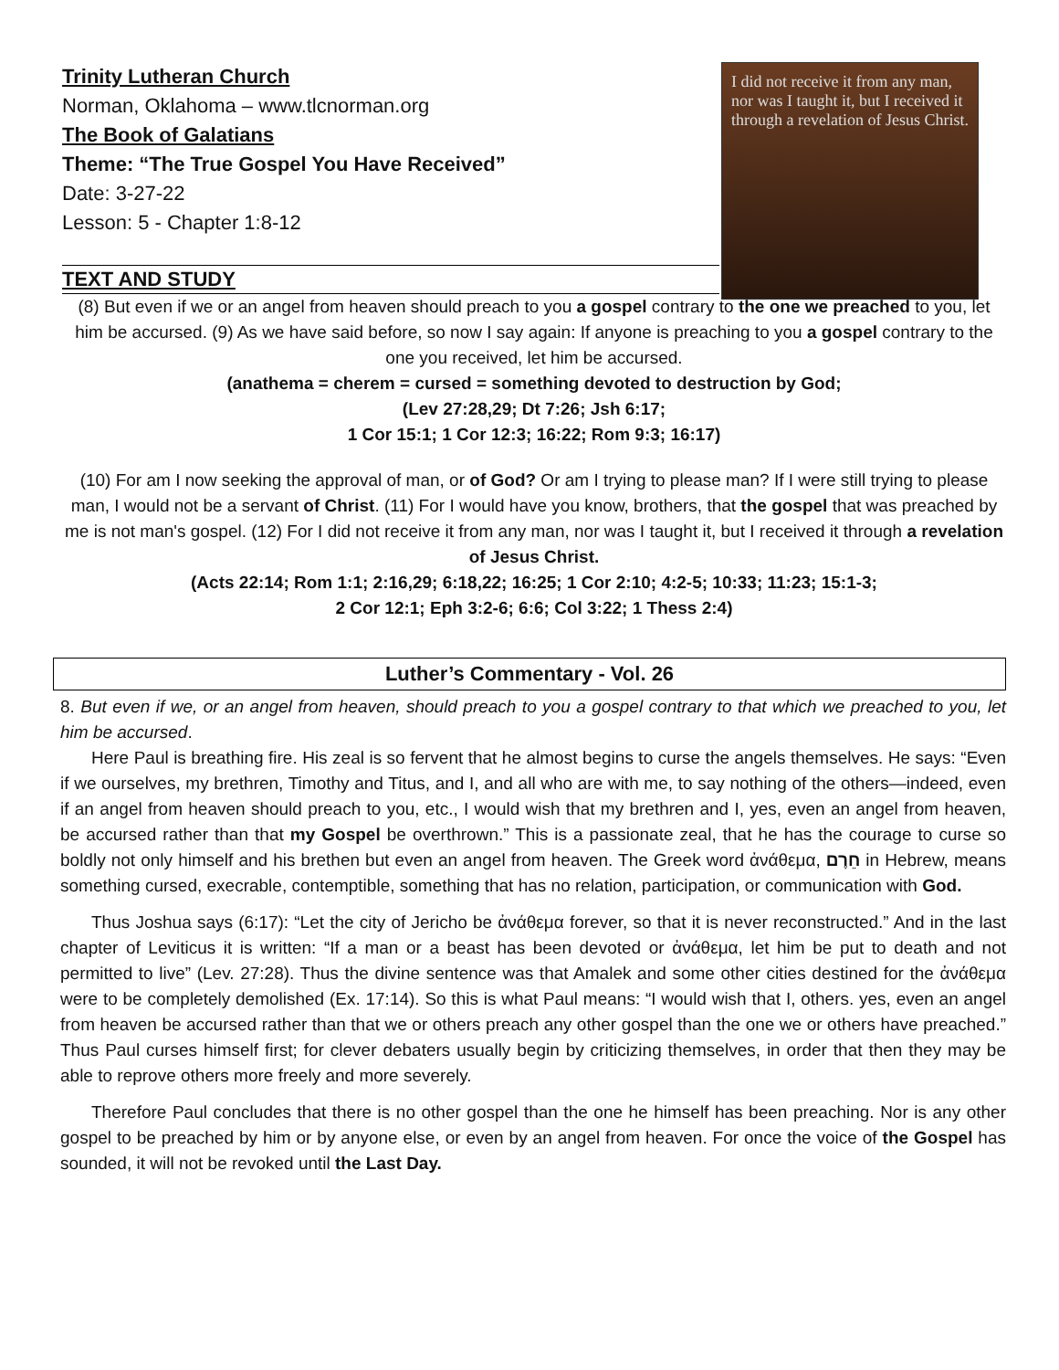I did not receive it from any man, nor was I taught it, but I received it through a revelation of Jesus Christ.
Trinity Lutheran Church
Norman, Oklahoma – www.tlcnorman.org
The Book of Galatians
Theme: “The True Gospel You Have Received”
Date: 3-27-22
Lesson: 5 - Chapter 1:8-12
TEXT AND STUDY
(8) But even if we or an angel from heaven should preach to you a gospel contrary to the one we preached to you, let him be accursed. (9) As we have said before, so now I say again: If anyone is preaching to you a gospel contrary to the one you received, let him be accursed.
(anathema = cherem = cursed = something devoted to destruction by God;
(Lev 27:28,29; Dt 7:26; Jsh 6:17;
1 Cor 15:1; 1 Cor 12:3; 16:22; Rom 9:3; 16:17)
(10) For am I now seeking the approval of man, or of God? Or am I trying to please man? If I were still trying to please man, I would not be a servant of Christ. (11) For I would have you know, brothers, that the gospel that was preached by me is not man's gospel. (12) For I did not receive it from any man, nor was I taught it, but I received it through a revelation of Jesus Christ.
(Acts 22:14; Rom 1:1; 2:16,29; 6:18,22; 16:25; 1 Cor 2:10; 4:2-5; 10:33; 11:23; 15:1-3;
2 Cor 12:1; Eph 3:2-6; 6:6; Col 3:22; 1 Thess 2:4)
Luther’s Commentary - Vol. 26
8. But even if we, or an angel from heaven, should preach to you a gospel contrary to that which we preached to you, let him be accursed.
Here Paul is breathing fire. His zeal is so fervent that he almost begins to curse the angels themselves. He says: “Even if we ourselves, my brethren, Timothy and Titus, and I, and all who are with me, to say nothing of the others—indeed, even if an angel from heaven should preach to you, etc., I would wish that my brethren and I, yes, even an angel from heaven, be accursed rather than that my Gospel be overthrown.” This is a passionate zeal, that he has the courage to curse so boldly not only himself and his brethen but even an angel from heaven. The Greek word ἀνάθεμα, חֵרֶם in Hebrew, means something cursed, execrable, contemptible, something that has no relation, participation, or communication with God.
Thus Joshua says (6:17): “Let the city of Jericho be ἀνάθεμα forever, so that it is never reconstructed.” And in the last chapter of Leviticus it is written: “If a man or a beast has been devoted or ἀνάθεμα, let him be put to death and not permitted to live” (Lev. 27:28). Thus the divine sentence was that Amalek and some other cities destined for the ἀνάθεμα were to be completely demolished (Ex. 17:14). So this is what Paul means: “I would wish that I, others. yes, even an angel from heaven be accursed rather than that we or others preach any other gospel than the one we or others have preached.” Thus Paul curses himself first; for clever debaters usually begin by criticizing themselves, in order that then they may be able to reprove others more freely and more severely.
Therefore Paul concludes that there is no other gospel than the one he himself has been preaching. Nor is any other gospel to be preached by him or by anyone else, or even by an angel from heaven. For once the voice of the Gospel has sounded, it will not be revoked until the Last Day.